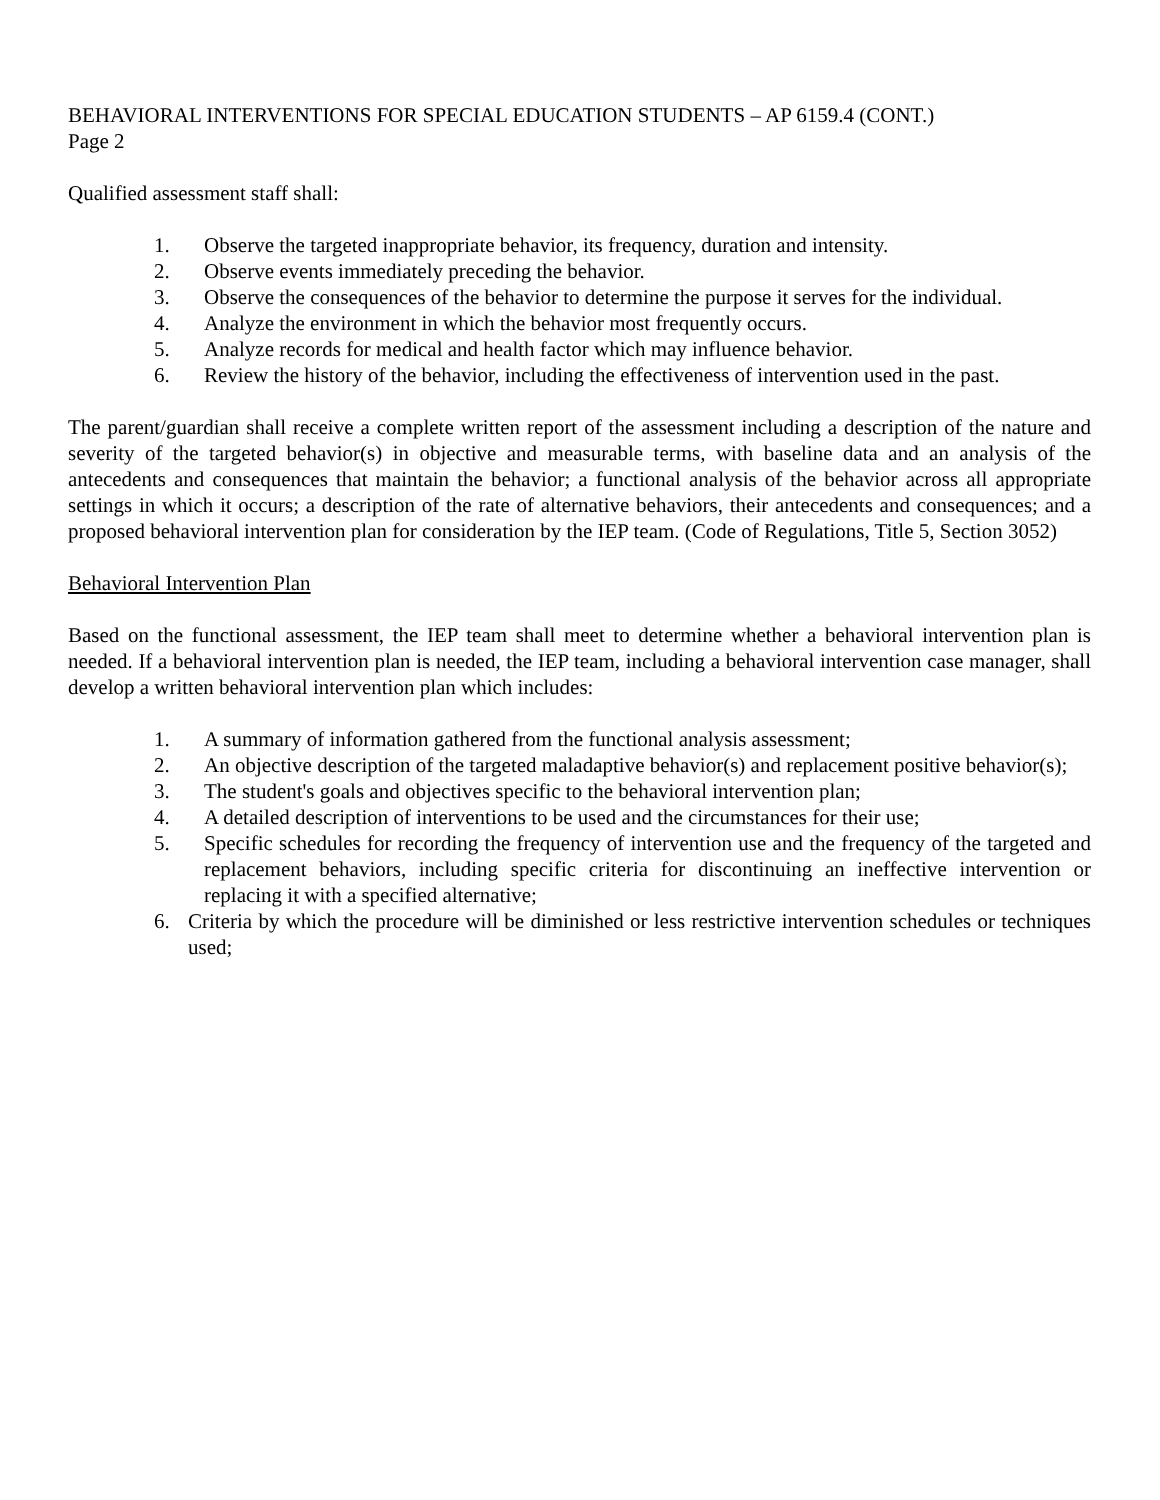BEHAVIORAL INTERVENTIONS FOR SPECIAL EDUCATION STUDENTS – AP 6159.4 (CONT.)
Page 2
Qualified assessment staff shall:
1. Observe the targeted inappropriate behavior, its frequency, duration and intensity.
2. Observe events immediately preceding the behavior.
3. Observe the consequences of the behavior to determine the purpose it serves for the individual.
4. Analyze the environment in which the behavior most frequently occurs.
5. Analyze records for medical and health factor which may influence behavior.
6. Review the history of the behavior, including the effectiveness of intervention used in the past.
The parent/guardian shall receive a complete written report of the assessment including a description of the nature and severity of the targeted behavior(s) in objective and measurable terms, with baseline data and an analysis of the antecedents and consequences that maintain the behavior; a functional analysis of the behavior across all appropriate settings in which it occurs; a description of the rate of alternative behaviors, their antecedents and consequences; and a proposed behavioral intervention plan for consideration by the IEP team. (Code of Regulations, Title 5, Section 3052)
Behavioral Intervention Plan
Based on the functional assessment, the IEP team shall meet to determine whether a behavioral intervention plan is needed. If a behavioral intervention plan is needed, the IEP team, including a behavioral intervention case manager, shall develop a written behavioral intervention plan which includes:
1. A summary of information gathered from the functional analysis assessment;
2. An objective description of the targeted maladaptive behavior(s) and replacement positive behavior(s);
3. The student's goals and objectives specific to the behavioral intervention plan;
4. A detailed description of interventions to be used and the circumstances for their use;
5. Specific schedules for recording the frequency of intervention use and the frequency of the targeted and replacement behaviors, including specific criteria for discontinuing an ineffective intervention or replacing it with a specified alternative;
6. Criteria by which the procedure will be diminished or less restrictive intervention schedules or techniques used;